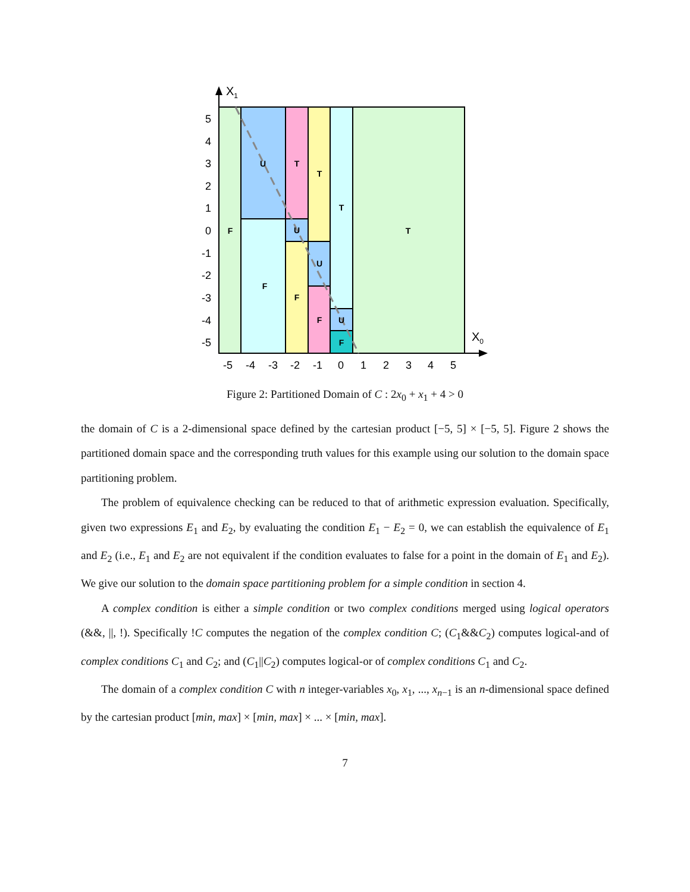F
U
F
T
U
F
T
U
F
T
U
F
T
5
4
3
2
1
0
-1
-2
-3
-4
-5
-5
-4
-3
-2
-1
0
1
2
3
4
5
X1
X0
Figure 2: Partitioned Domain of C : 2x<sub>0</sub> + x<sub>1</sub> + 4 > 0
the domain of C is a 2-dimensional space defined by the cartesian product [−5, 5] × [−5, 5]. Figure 2 shows the partitioned domain space and the corresponding truth values for this example using our solution to the domain space partitioning problem.
The problem of equivalence checking can be reduced to that of arithmetic expression evaluation. Specifically, given two expressions E<sub>1</sub> and E<sub>2</sub>, by evaluating the condition E<sub>1</sub> − E<sub>2</sub> = 0, we can establish the equivalence of E<sub>1</sub> and E<sub>2</sub> (i.e., E<sub>1</sub> and E<sub>2</sub> are not equivalent if the condition evaluates to false for a point in the domain of E<sub>1</sub> and E<sub>2</sub>). We give our solution to the domain space partitioning problem for a simple condition in section 4.
A complex condition is either a simple condition or two complex conditions merged using logical operators (&&, ||, !). Specifically !C computes the negation of the complex condition C; (C<sub>1</sub>&&C<sub>2</sub>) computes logical-and of complex conditions C<sub>1</sub> and C<sub>2</sub>; and (C<sub>1</sub>||C<sub>2</sub>) computes logical-or of complex conditions C<sub>1</sub> and C<sub>2</sub>.
The domain of a complex condition C with n integer-variables x<sub>0</sub>, x<sub>1</sub>, ..., x<sub>n−1</sub> is an n-dimensional space defined by the cartesian product [min, max] × [min, max] × ... × [min, max].
7